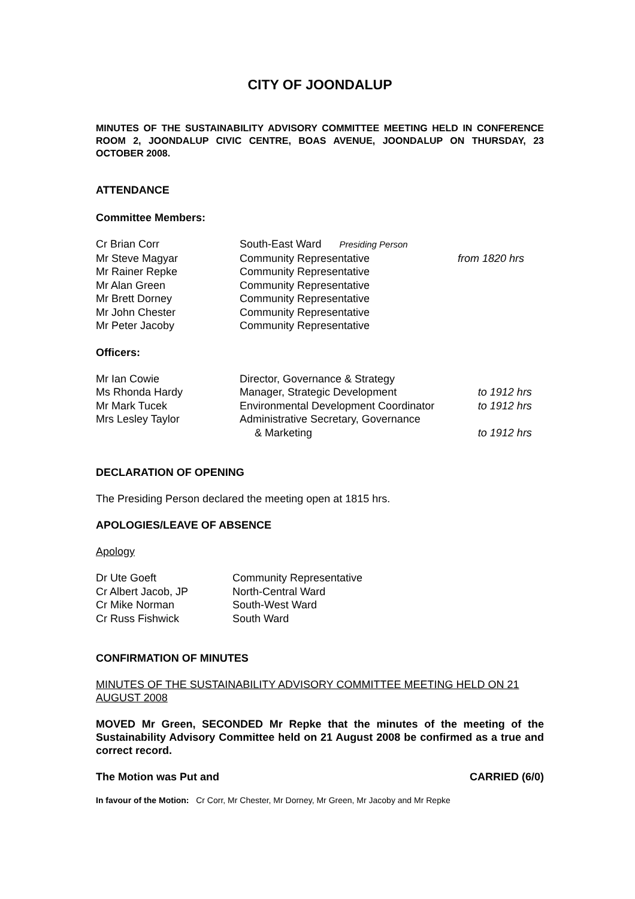CITY OF JOONDALUP
MINUTES OF THE SUSTAINABILITY ADVISORY COMMITTEE MEETING HELD IN CONFERENCE ROOM 2, JOONDALUP CIVIC CENTRE, BOAS AVENUE, JOONDALUP ON THURSDAY, 23 OCTOBER 2008.
ATTENDANCE
Committee Members:
| Cr Brian Corr | South-East Ward Presiding Person | |
| Mr Steve Magyar | Community Representative | from 1820 hrs |
| Mr Rainer Repke | Community Representative | |
| Mr Alan Green | Community Representative | |
| Mr Brett Dorney | Community Representative | |
| Mr John Chester | Community Representative | |
| Mr Peter Jacoby | Community Representative | |
Officers:
| Mr Ian Cowie | Director, Governance & Strategy | |
| Ms Rhonda Hardy | Manager, Strategic Development | to 1912 hrs |
| Mr Mark Tucek | Environmental Development Coordinator | to 1912 hrs |
| Mrs Lesley Taylor | Administrative Secretary, Governance & Marketing | to 1912 hrs |
DECLARATION OF OPENING
The Presiding Person declared the meeting open at 1815 hrs.
APOLOGIES/LEAVE OF ABSENCE
Apology
| Dr Ute Goeft | Community Representative |
| Cr Albert Jacob, JP | North-Central Ward |
| Cr Mike Norman | South-West Ward |
| Cr Russ Fishwick | South Ward |
CONFIRMATION OF MINUTES
MINUTES OF THE SUSTAINABILITY ADVISORY COMMITTEE MEETING HELD ON 21 AUGUST 2008
MOVED Mr Green, SECONDED Mr Repke that the minutes of the meeting of the Sustainability Advisory Committee held on 21 August 2008 be confirmed as a true and correct record.
| The Motion was Put and | CARRIED (6/0) |
In favour of the Motion: Cr Corr, Mr Chester, Mr Dorney, Mr Green, Mr Jacoby and Mr Repke